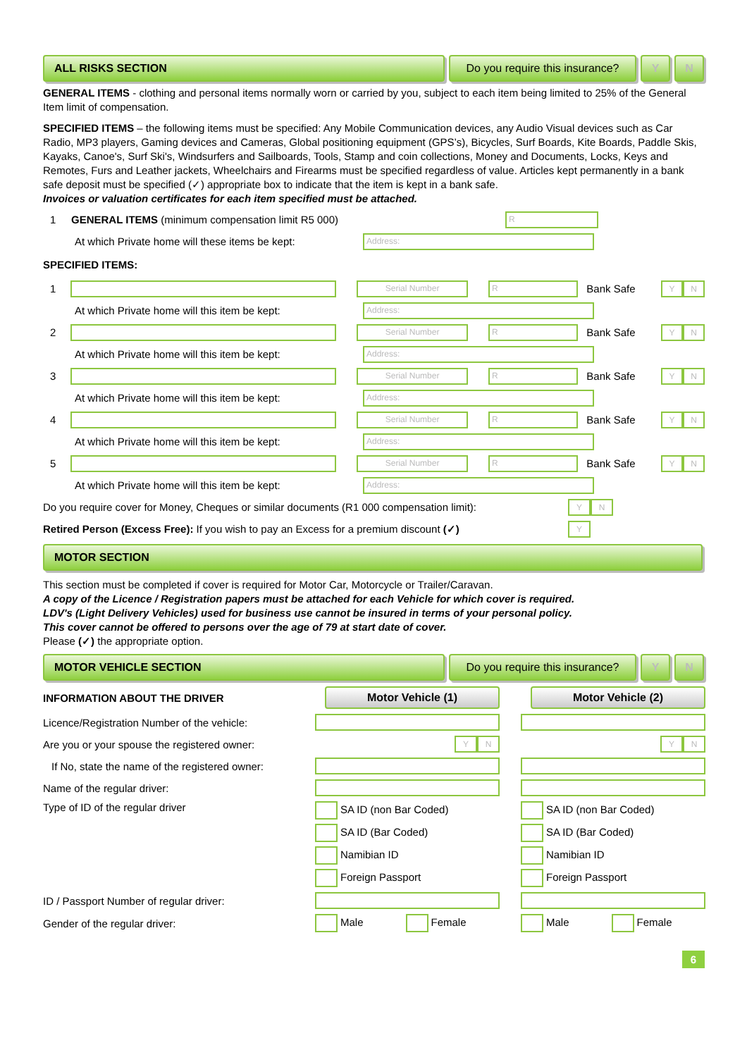ALL RISKS SECTION Do you require this insurance?
Y N
GENERAL ITEMS - clothing and personal items normally worn or carried by you, subject to each item being limited to 25% of the General Item limit of compensation.
SPECIFIED ITEMS – the following items must be specified: Any Mobile Communication devices, any Audio Visual devices such as Car Radio, MP3 players, Gaming devices and Cameras, Global positioning equipment (GPS’s), Bicycles, Surf Boards, Kite Boards, Paddle Skis, Kayaks, Canoe's, Surf Ski's, Windsurfers and Sailboards, Tools, Stamp and coin collections, Money and Documents, Locks, Keys and Remotes, Furs and Leather jackets, Wheelchairs and Firearms must be specified regardless of value. Articles kept permanently in a bank safe deposit must be specified (✓) appropriate box to indicate that the item is kept in a bank safe.
Invoices or valuation certificates for each item specified must be attached.
1 GENERAL ITEMS (minimum compensation limit R5 000) R
At which Private home will these items be kept: Address:
SPECIFIED ITEMS:
1 Serial Number R Bank Safe Y N
At which Private home will this item be kept: Address:
2 Serial Number R Bank Safe Y N
At which Private home will this item be kept: Address:
3 Serial Number R Bank Safe Y N
At which Private home will this item be kept: Address:
4 Serial Number R Bank Safe Y N
At which Private home will this item be kept: Address:
5 Serial Number R Bank Safe Y N
At which Private home will this item be kept: Address:
Do you require cover for Money, Cheques or similar documents (R1 000 compensation limit): Y N
Retired Person (Excess Free): If you wish to pay an Excess for a premium discount (✓) Y
MOTOR SECTION
This section must be completed if cover is required for Motor Car, Motorcycle or Trailer/Caravan.
A copy of the Licence / Registration papers must be attached for each Vehicle for which cover is required.
LDV's (Light Delivery Vehicles) used for business use cannot be insured in terms of your personal policy.
This cover cannot be offered to persons over the age of 79 at start date of cover.
Please (✓) the appropriate option.
MOTOR VEHICLE SECTION Do you require this insurance?
Y N
INFORMATION ABOUT THE DRIVER
Motor Vehicle (1)
Motor Vehicle (2)
Licence/Registration Number of the vehicle: Are you or your spouse the registered owner: Y N Y N If No, state the name of the registered owner: Name of the regular driver: Type of ID of the regular driver
SA ID (non Bar Coded)
SA ID (Bar Coded)
Namibian ID
Foreign Passport
SA ID (non Bar Coded)
SA ID (Bar Coded)
Namibian ID
Foreign Passport
ID / Passport Number of regular driver: Gender of the regular driver:
Male Female
Male Female
6